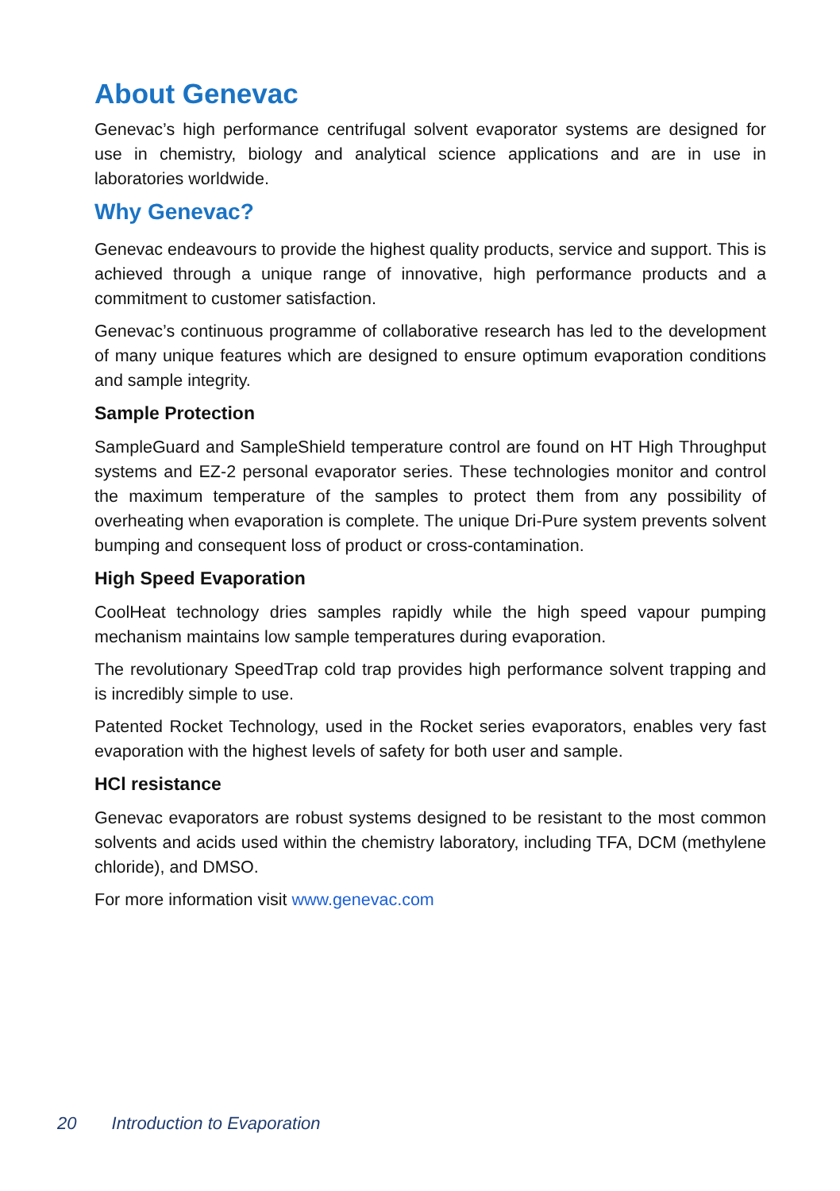About Genevac
Genevac’s high performance centrifugal solvent evaporator systems are designed for use in chemistry, biology and analytical science applications and are in use in laboratories worldwide.
Why Genevac?
Genevac endeavours to provide the highest quality products, service and support. This is achieved through a unique range of innovative, high performance products and a commitment to customer satisfaction.
Genevac’s continuous programme of collaborative research has led to the development of many unique features which are designed to ensure optimum evaporation conditions and sample integrity.
Sample Protection
SampleGuard and SampleShield temperature control are found on HT High Throughput systems and EZ-2 personal evaporator series. These technologies monitor and control the maximum temperature of the samples to protect them from any possibility of overheating when evaporation is complete. The unique Dri-Pure system prevents solvent bumping and consequent loss of product or cross-contamination.
High Speed Evaporation
CoolHeat technology dries samples rapidly while the high speed vapour pumping mechanism maintains low sample temperatures during evaporation.
The revolutionary SpeedTrap cold trap provides high performance solvent trapping and is incredibly simple to use.
Patented Rocket Technology, used in the Rocket series evaporators, enables very fast evaporation with the highest levels of safety for both user and sample.
HCl resistance
Genevac evaporators are robust systems designed to be resistant to the most common solvents and acids used within the chemistry laboratory, including TFA, DCM (methylene chloride), and DMSO.
For more information visit www.genevac.com
20 Introduction to Evaporation